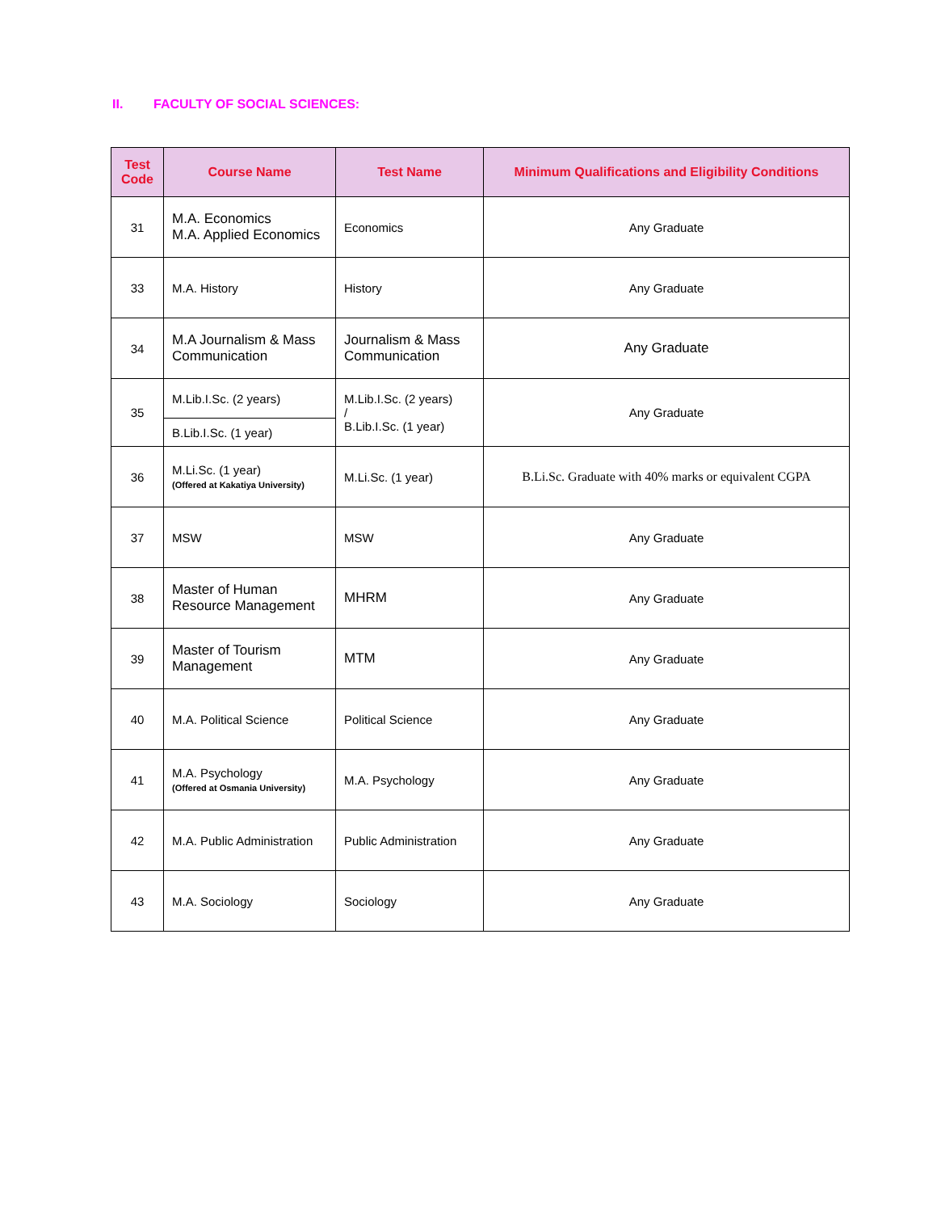II. FACULTY OF SOCIAL SCIENCES:
| Test Code | Course Name | Test Name | Minimum Qualifications and Eligibility Conditions |
| --- | --- | --- | --- |
| 31 | M.A. Economics M.A. Applied Economics | Economics | Any Graduate |
| 33 | M.A. History | History | Any Graduate |
| 34 | M.A Journalism & Mass Communication | Journalism & Mass Communication | Any Graduate |
| 35 | M.Lib.I.Sc. (2 years) | M.Lib.I.Sc. (2 years) / B.Lib.I.Sc. (1 year) | Any Graduate |
| | B.Lib.I.Sc. (1 year) | | |
| 36 | M.Li.Sc. (1 year) (Offered at Kakatiya University) | M.Li.Sc. (1 year) | B.Li.Sc. Graduate with 40% marks or equivalent CGPA |
| 37 | MSW | MSW | Any Graduate |
| 38 | Master of Human Resource Management | MHRM | Any Graduate |
| 39 | Master of Tourism Management | MTM | Any Graduate |
| 40 | M.A. Political Science | Political Science | Any Graduate |
| 41 | M.A. Psychology (Offered at Osmania University) | M.A. Psychology | Any Graduate |
| 42 | M.A. Public Administration | Public Administration | Any Graduate |
| 43 | M.A. Sociology | Sociology | Any Graduate |